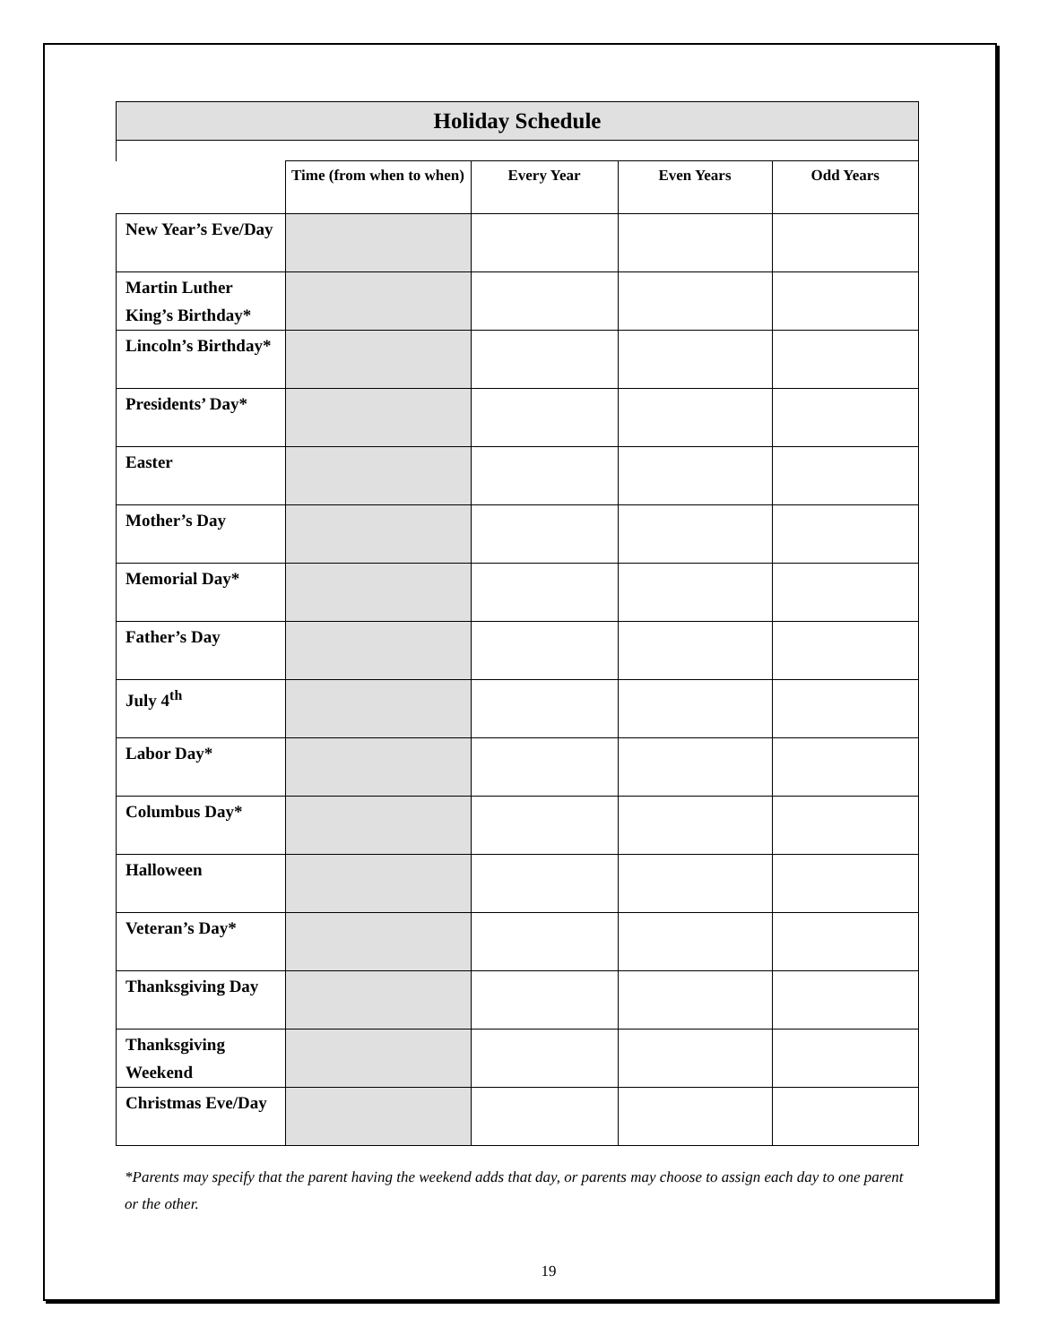| Holiday Schedule | | | | |
| --- | --- | --- | --- | --- |
| | Time (from when to when) | Every Year | Even Years | Odd Years |
| New Year’s Eve/Day | | | | |
| Martin Luther King’s Birthday* | | | | |
| Lincoln’s Birthday* | | | | |
| Presidents’ Day* | | | | |
| Easter | | | | |
| Mother’s Day | | | | |
| Memorial Day* | | | | |
| Father’s Day | | | | |
| July 4<sup>th</sup> | | | | |
| Labor Day* | | | | |
| Columbus Day* | | | | |
| Halloween | | | | |
| Veteran’s Day* | | | | |
| Thanksgiving Day | | | | |
| Thanksgiving Weekend | | | | |
| Christmas Eve/Day | | | | |
*Parents may specify that the parent having the weekend adds that day, or parents may choose to assign each day to one parent or the other.
19